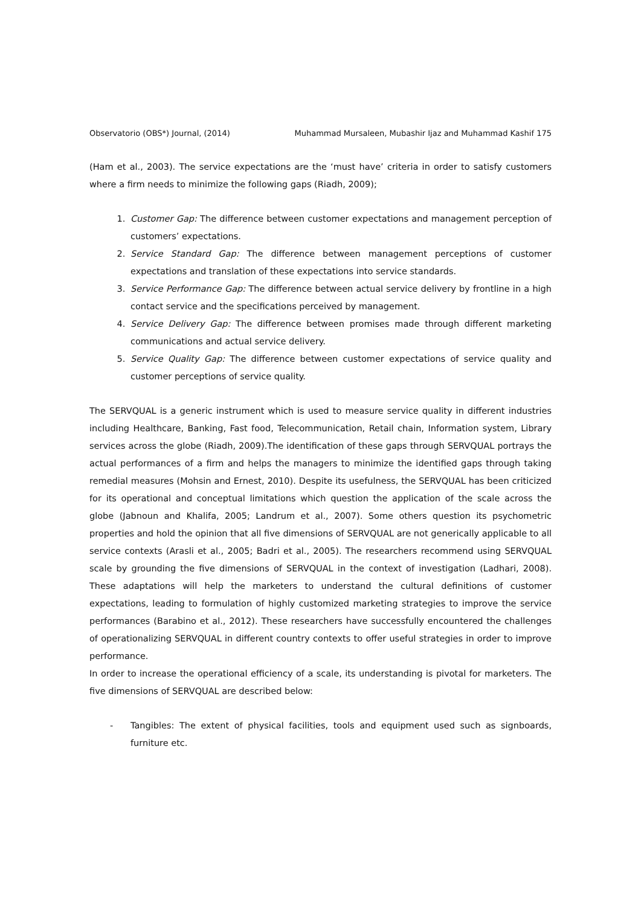Observatorio (OBS*) Journal, (2014) Muhammad Mursaleen, Mubashir Ijaz and Muhammad Kashif 175
(Ham et al., 2003). The service expectations are the ‘must have’ criteria in order to satisfy customers where a firm needs to minimize the following gaps (Riadh, 2009);
1. Customer Gap: The difference between customer expectations and management perception of customers’ expectations.
2. Service Standard Gap: The difference between management perceptions of customer expectations and translation of these expectations into service standards.
3. Service Performance Gap: The difference between actual service delivery by frontline in a high contact service and the specifications perceived by management.
4. Service Delivery Gap: The difference between promises made through different marketing communications and actual service delivery.
5. Service Quality Gap: The difference between customer expectations of service quality and customer perceptions of service quality.
The SERVQUAL is a generic instrument which is used to measure service quality in different industries including Healthcare, Banking, Fast food, Telecommunication, Retail chain, Information system, Library services across the globe (Riadh, 2009).The identification of these gaps through SERVQUAL portrays the actual performances of a firm and helps the managers to minimize the identified gaps through taking remedial measures (Mohsin and Ernest, 2010). Despite its usefulness, the SERVQUAL has been criticized for its operational and conceptual limitations which question the application of the scale across the globe (Jabnoun and Khalifa, 2005; Landrum et al., 2007). Some others question its psychometric properties and hold the opinion that all five dimensions of SERVQUAL are not generically applicable to all service contexts (Arasli et al., 2005; Badri et al., 2005). The researchers recommend using SERVQUAL scale by grounding the five dimensions of SERVQUAL in the context of investigation (Ladhari, 2008). These adaptations will help the marketers to understand the cultural definitions of customer expectations, leading to formulation of highly customized marketing strategies to improve the service performances (Barabino et al., 2012). These researchers have successfully encountered the challenges of operationalizing SERVQUAL in different country contexts to offer useful strategies in order to improve performance.
In order to increase the operational efficiency of a scale, its understanding is pivotal for marketers. The five dimensions of SERVQUAL are described below:
- Tangibles: The extent of physical facilities, tools and equipment used such as signboards, furniture etc.